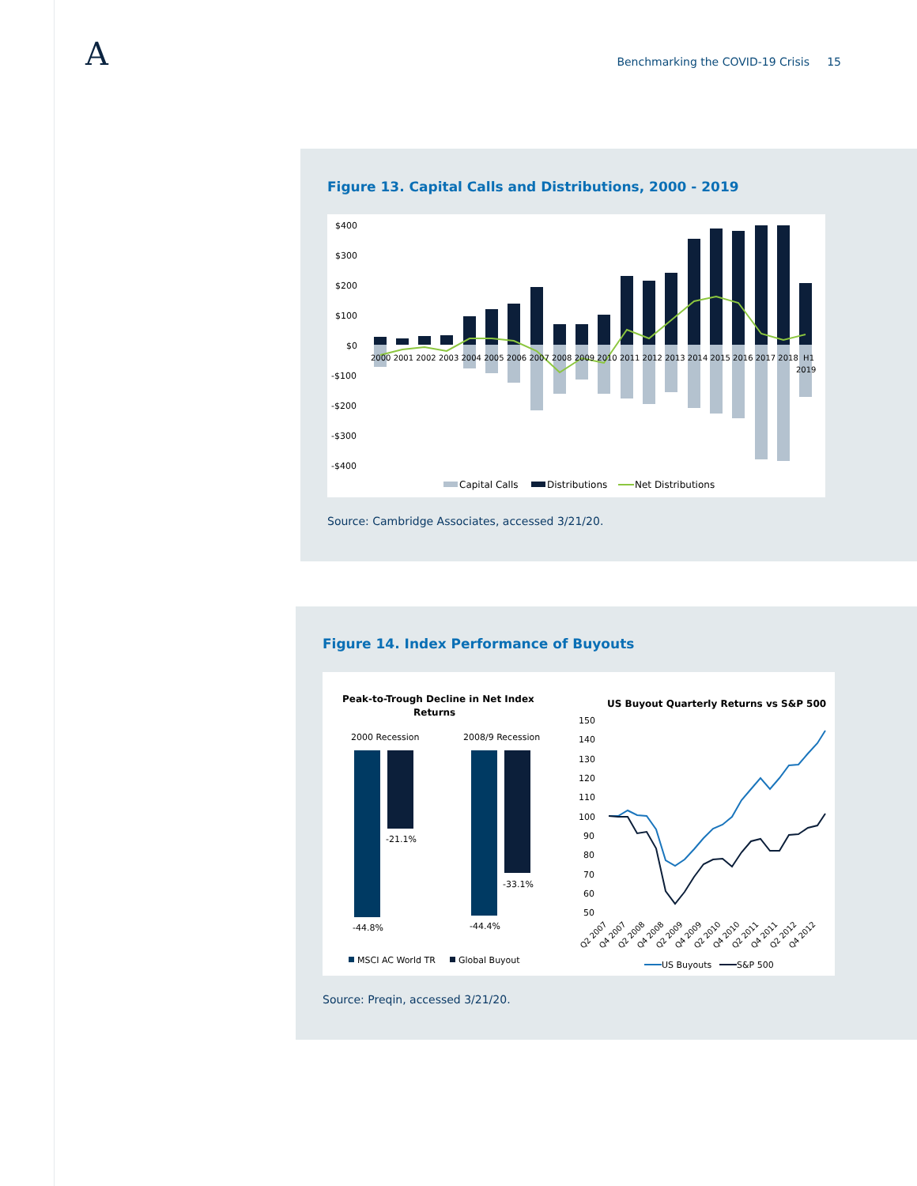A
Benchmarking the COVID-19 Crisis 15
Figure 13. Capital Calls and Distributions, 2000 - 2019
$400
$300
$200
$100
$0
-$100
-$200
-$300
-$400
2000 2001 2002 2003 2004 2005 2006 2007 2008 2009 2010 2011 2012 2013 2014 2015 2016 2017 2018 H1
2019
Capital Calls
Distributions
Net Distributions
Source: Cambridge Associates, accessed 3/21/20.
Figure 14. Index Performance of Buyouts
Peak-to-Trough Decline in Net Index
Returns
2000 Recession
2008/9 Recession
-21.1%
-44.8%
-44.4%
-33.1%
MSCI AC World TR
Global Buyout
US Buyout Quarterly Returns vs S&P 500
150
140
130
120
110
100
90
80
70
60
50
Q2 2007
Q4 2007
Q2 2008
Q4 2008
Q2 2009
Q4 2009
Q2 2010
Q4 2010
Q2 2011
Q4 2011
Q2 2012
Q4 2012
US Buyouts
S&P 500
Source: Preqin, accessed 3/21/20.